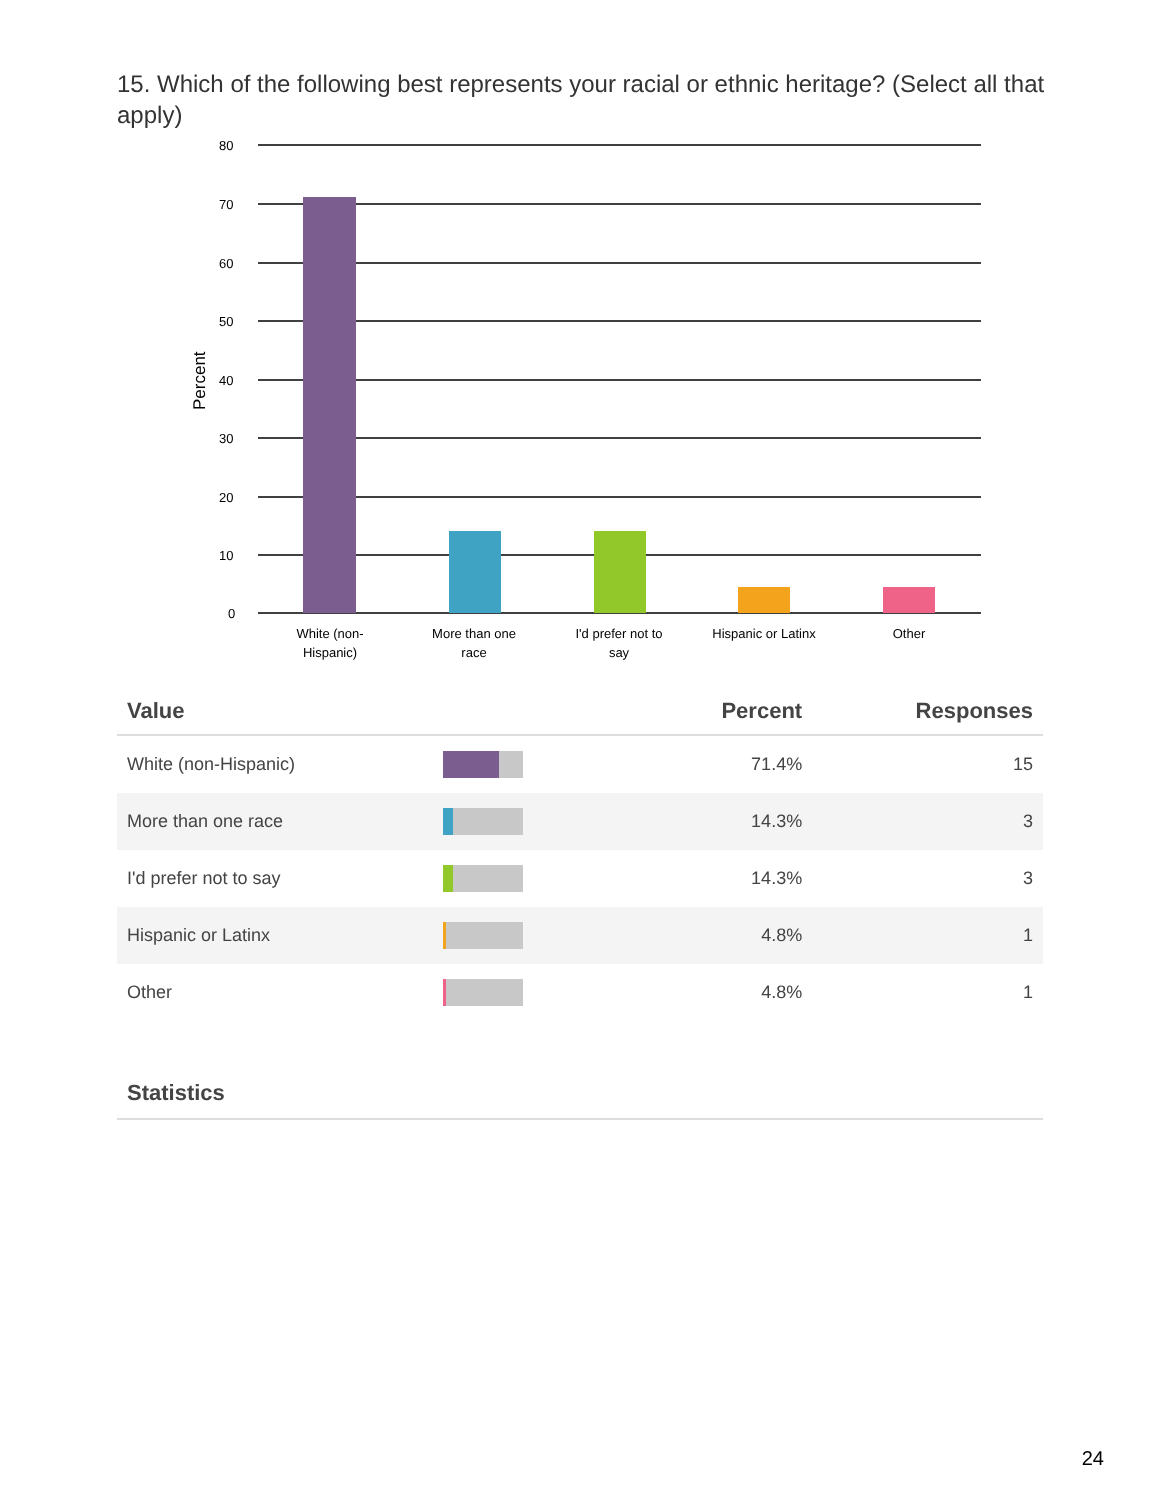15. Which of the following best represents your racial or ethnic heritage? (Select all that apply)
80
70
60
50
40
30
20
10
0
Percent
White (non-
Hispanic)
More than one
race
I'd prefer not to
say
Hispanic or Latinx
Other
| Value | | Percent | Responses |
| --- | --- | --- | --- |
| White (non-Hispanic) | | 71.4% | 15 |
| More than one race | | 14.3% | 3 |
| I'd prefer not to say | | 14.3% | 3 |
| Hispanic or Latinx | | 4.8% | 1 |
| Other | | 4.8% | 1 |
Statistics
24